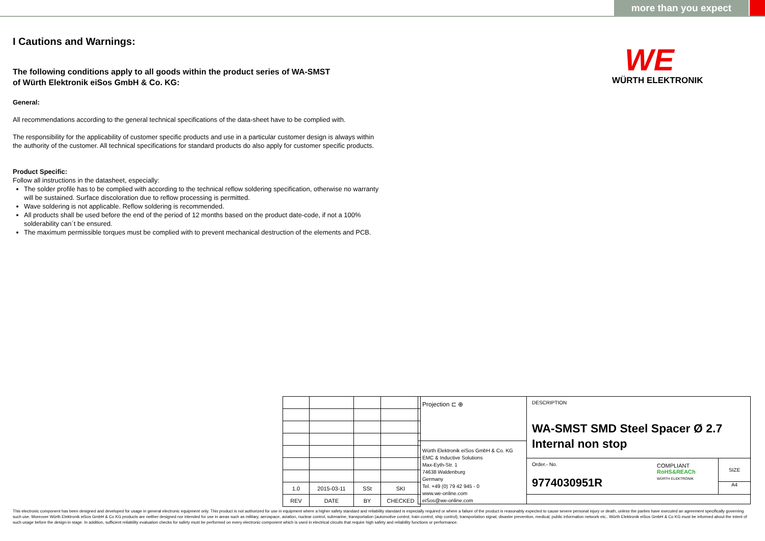more than you expect
WE
WÜRTH ELEKTRONIK
I Cautions and Warnings:
The following conditions apply to all goods within the product series of WA-SMST
of Würth Elektronik eiSos GmbH & Co. KG:
General:
All recommendations according to the general technical specifications of the data-sheet have to be complied with.
The responsibility for the applicability of customer specific products and use in a particular customer design is always within the authority of the customer. All technical specifications for standard products do also apply for customer specific products.
Product Specific:
Follow all instructions in the datasheet, especially:
The solder profile has to be complied with according to the technical reflow soldering specification, otherwise no warranty will be sustained. Surface discoloration due to reflow processing is permitted.
Wave soldering is not applicable. Reflow soldering is recommended.
All products shall be used before the end of the period of 12 months based on the product date-code, if not a 100% solderability can´t be ensured.
The maximum permissible torques must be complied with to prevent mechanical destruction of the elements and PCB.
| 1.0 | 2015-03-11 | SSt | SKI |
| REV | DATE | BY | CHECKED |
Projection ⊏ ⊕
Würth Elektronik eiSos GmbH & Co. KG
EMC & Inductive Solutions
Max-Eyth-Str. 1
74638 Waldenburg
Germany
Tel. +49 (0) 79 42 945 - 0
www.we-online.com
eiSos@we-online.com
DESCRIPTION
WA-SMST SMD Steel Spacer Ø 2.7 Internal non stop
Order.- No.
9774030951R
COMPLIANT
RoHS&REACh
WÜRTH ELEKTRONIK
SIZE
A4
This electronic component has been designed and developed for usage in general electronic equipment only. This product is not authorized for use in equipment where a higher safety standard and reliability standard is especially required or where a failure of the product is reasonably expected to cause severe personal injury or death, unless the parties have executed an agreement specifically governing such use. Moreover Würth Elektronik eiSos GmbH & Co KG products are neither designed nor intended for use in areas such as military, aerospace, aviation, nuclear control, submarine, transportation (automotive control, train control, ship control), transportation signal, disaster prevention, medical, public information network etc.. Würth Elektronik eiSos GmbH & Co KG must be informed about the intent of such usage before the design-in stage. In addition, sufficient reliability evaluation checks for safety must be performed on every electronic component which is used in electrical circuits that require high safety and reliability functions or performance.